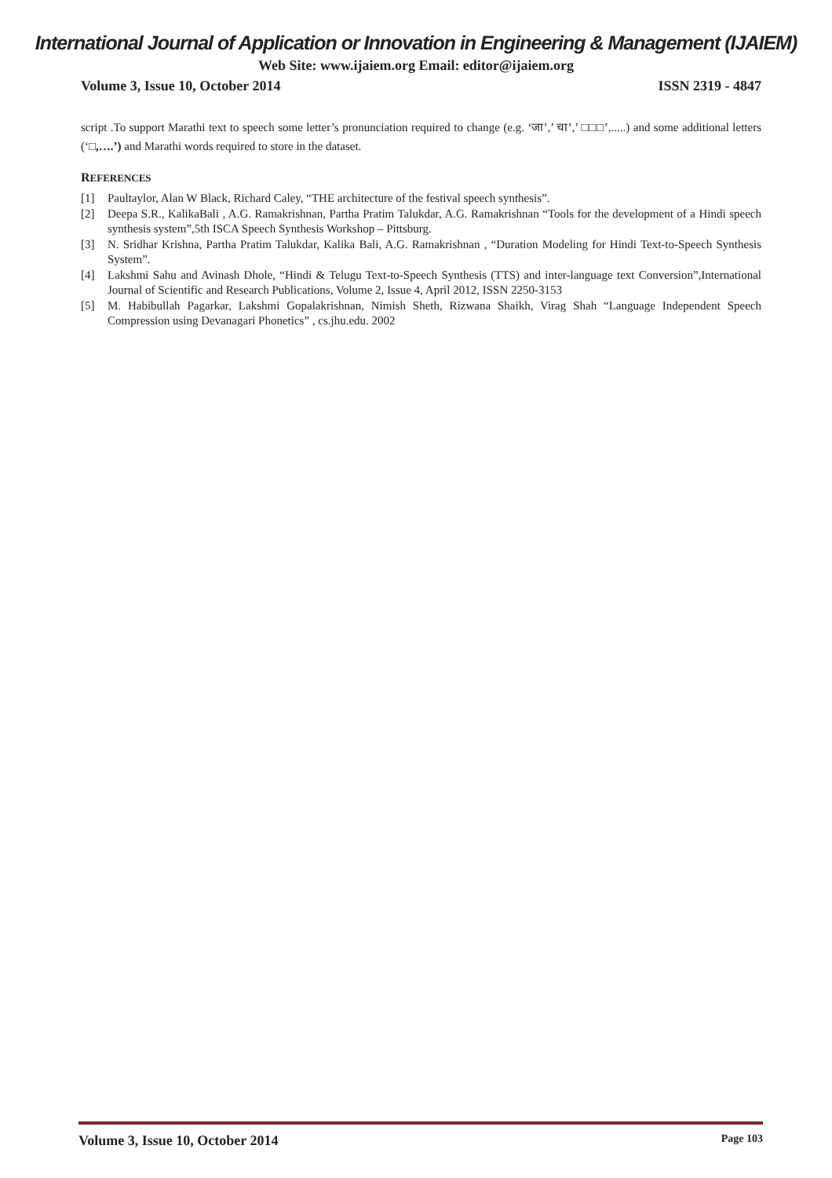International Journal of Application or Innovation in Engineering & Management (IJAIEM)
Web Site: www.ijaiem.org Email: editor@ijaiem.org
Volume 3, Issue 10, October 2014 ISSN 2319 - 4847
script .To support Marathi text to speech some letter’s pronunciation required to change (e.g. ‘जा’,’ चा’,’ □□□’,.....) and some additional letters (‘□,….’) and Marathi words required to store in the dataset.
REFERENCES
[1] Paultaylor, Alan W Black, Richard Caley, “THE architecture of the festival speech synthesis”.
[2] Deepa S.R., KalikaBali , A.G. Ramakrishnan, Partha Pratim Talukdar, A.G. Ramakrishnan “Tools for the development of a Hindi speech synthesis system”,5th ISCA Speech Synthesis Workshop – Pittsburg.
[3] N. Sridhar Krishna, Partha Pratim Talukdar, Kalika Bali, A.G. Ramakrishnan , “Duration Modeling for Hindi Text-to-Speech Synthesis System”.
[4] Lakshmi Sahu and Avinash Dhole, “Hindi & Telugu Text-to-Speech Synthesis (TTS) and inter-language text Conversion”,International Journal of Scientific and Research Publications, Volume 2, Issue 4, April 2012, ISSN 2250-3153
[5] M. Habibullah Pagarkar, Lakshmi Gopalakrishnan, Nimish Sheth, Rizwana Shaikh, Virag Shah “Language Independent Speech Compression using Devanagari Phonetics” , cs.jhu.edu. 2002
Volume 3, Issue 10, October 2014 Page 103